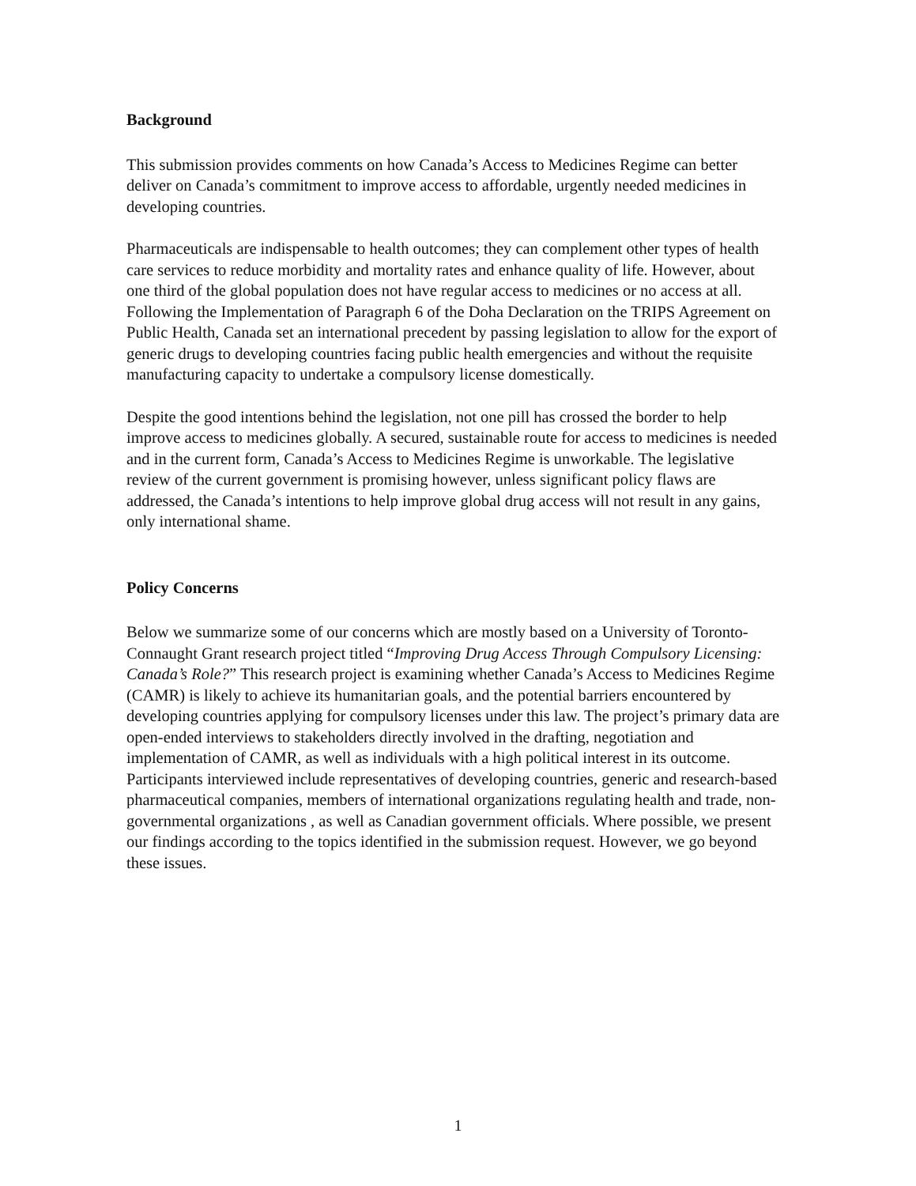Background
This submission provides comments on how Canada’s Access to Medicines Regime can better deliver on Canada’s commitment to improve access to affordable, urgently needed medicines in developing countries.
Pharmaceuticals are indispensable to health outcomes; they can complement other types of health care services to reduce morbidity and mortality rates and enhance quality of life. However, about one third of the global population does not have regular access to medicines or no access at all. Following the Implementation of Paragraph 6 of the Doha Declaration on the TRIPS Agreement on Public Health, Canada set an international precedent by passing legislation to allow for the export of generic drugs to developing countries facing public health emergencies and without the requisite manufacturing capacity to undertake a compulsory license domestically.
Despite the good intentions behind the legislation, not one pill has crossed the border to help improve access to medicines globally. A secured, sustainable route for access to medicines is needed and in the current form, Canada’s Access to Medicines Regime is unworkable. The legislative review of the current government is promising however, unless significant policy flaws are addressed, the Canada’s intentions to help improve global drug access will not result in any gains, only international shame.
Policy Concerns
Below we summarize some of our concerns which are mostly based on a University of Toronto-Connaught Grant research project titled “Improving Drug Access Through Compulsory Licensing: Canada’s Role?” This research project is examining whether Canada’s Access to Medicines Regime (CAMR) is likely to achieve its humanitarian goals, and the potential barriers encountered by developing countries applying for compulsory licenses under this law. The project’s primary data are open-ended interviews to stakeholders directly involved in the drafting, negotiation and implementation of CAMR, as well as individuals with a high political interest in its outcome. Participants interviewed include representatives of developing countries, generic and research-based pharmaceutical companies, members of international organizations regulating health and trade, non-governmental organizations , as well as Canadian government officials. Where possible, we present our findings according to the topics identified in the submission request. However, we go beyond these issues.
1